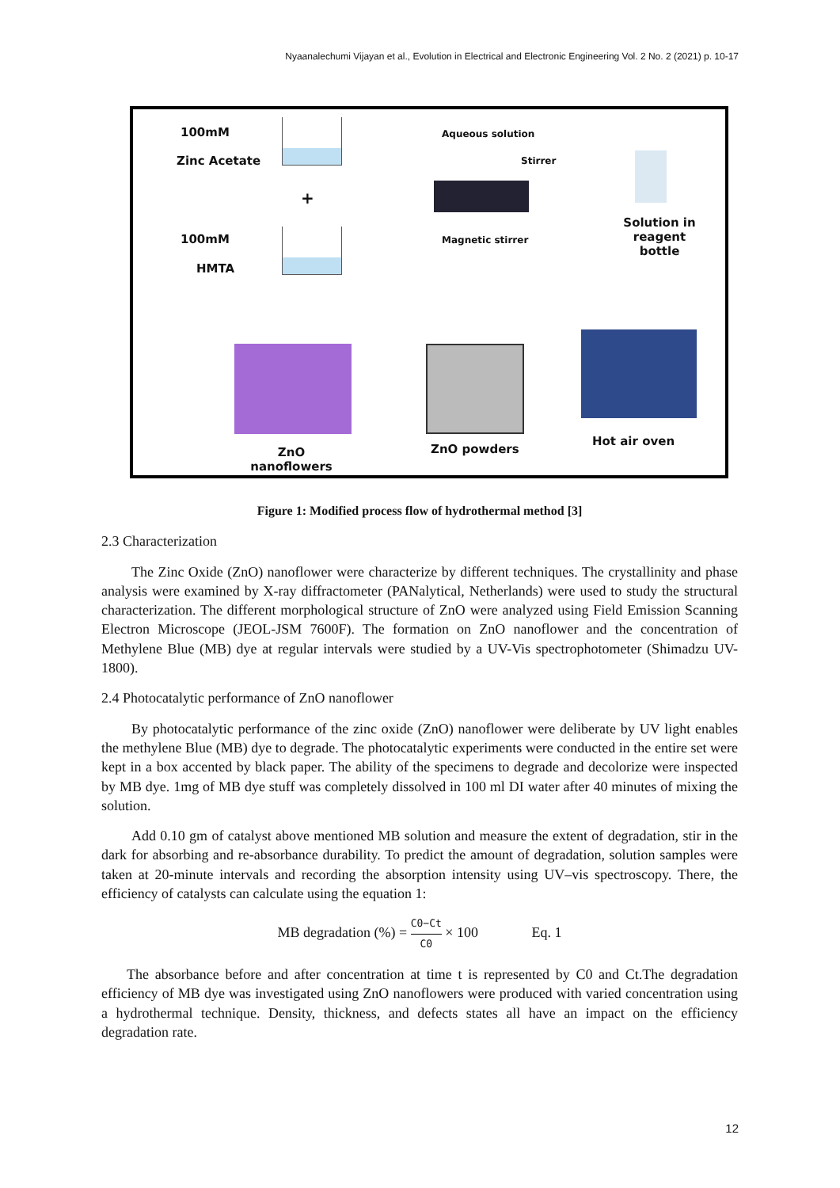Nyaanalechumi Vijayan et al., Evolution in Electrical and Electronic Engineering Vol. 2 No. 2 (2021) p. 10-17
100mM
Zinc Acetate
+
100mM
HMTA
Aqueous solution
Stirrer
Magnetic stirrer
Solution in reagent bottle
Hot air oven
ZnO powders
ZnO nanoflowers
Figure 1: Modified process flow of hydrothermal method [3]
2.3 Characterization
The Zinc Oxide (ZnO) nanoflower were characterize by different techniques. The crystallinity and phase analysis were examined by X-ray diffractometer (PANalytical, Netherlands) were used to study the structural characterization. The different morphological structure of ZnO were analyzed using Field Emission Scanning Electron Microscope (JEOL-JSM 7600F). The formation on ZnO nanoflower and the concentration of Methylene Blue (MB) dye at regular intervals were studied by a UV-Vis spectrophotometer (Shimadzu UV-1800).
2.4 Photocatalytic performance of ZnO nanoflower
By photocatalytic performance of the zinc oxide (ZnO) nanoflower were deliberate by UV light enables the methylene Blue (MB) dye to degrade. The photocatalytic experiments were conducted in the entire set were kept in a box accented by black paper. The ability of the specimens to degrade and decolorize were inspected by MB dye. 1mg of MB dye stuff was completely dissolved in 100 ml DI water after 40 minutes of mixing the solution.
Add 0.10 gm of catalyst above mentioned MB solution and measure the extent of degradation, stir in the dark for absorbing and re-absorbance durability. To predict the amount of degradation, solution samples were taken at 20-minute intervals and recording the absorption intensity using UV–vis spectroscopy. There, the efficiency of catalysts can calculate using the equation 1:
MB degradation (%) = C0−Ct C0 × 100 Eq. 1
The absorbance before and after concentration at time t is represented by C0 and Ct.The degradation efficiency of MB dye was investigated using ZnO nanoflowers were produced with varied concentration using a hydrothermal technique. Density, thickness, and defects states all have an impact on the efficiency degradation rate.
12